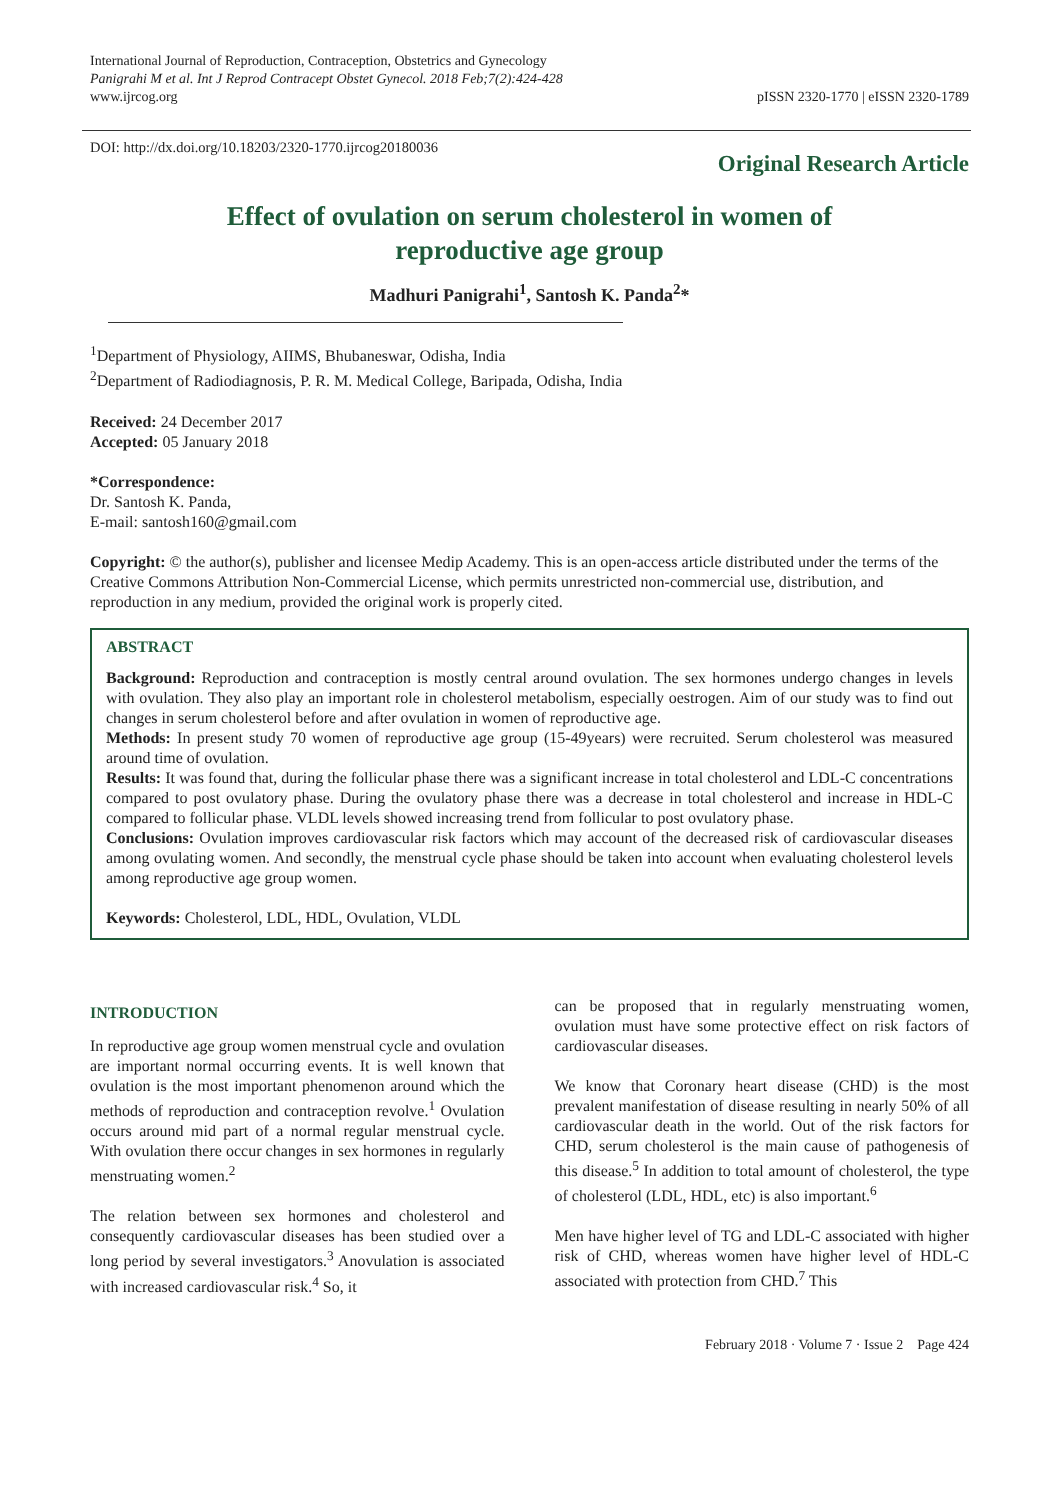International Journal of Reproduction, Contraception, Obstetrics and Gynecology
Panigrahi M et al. Int J Reprod Contracept Obstet Gynecol. 2018 Feb;7(2):424-428
www.ijrcog.org
pISSN 2320-1770 | eISSN 2320-1789
DOI: http://dx.doi.org/10.18203/2320-1770.ijrcog20180036
Original Research Article
Effect of ovulation on serum cholesterol in women of
reproductive age group
Madhuri Panigrahi<sup>1</sup>, Santosh K. Panda<sup>2</sup>*
<sup>1</sup> Department of Physiology, AIIMS, Bhubaneswar, Odisha, India
<sup>2</sup> Department of Radiodiagnosis, P. R. M. Medical College, Baripada, Odisha, India
Received: 24 December 2017
Accepted: 05 January 2018
*Correspondence:
Dr. Santosh K. Panda,
E-mail: santosh160@gmail.com
Copyright: © the author(s), publisher and licensee Medip Academy. This is an open-access article distributed under the terms of the Creative Commons Attribution Non-Commercial License, which permits unrestricted non-commercial use, distribution, and reproduction in any medium, provided the original work is properly cited.
ABSTRACT
Background: Reproduction and contraception is mostly central around ovulation. The sex hormones undergo changes in levels with ovulation. They also play an important role in cholesterol metabolism, especially oestrogen. Aim of our study was to find out changes in serum cholesterol before and after ovulation in women of reproductive age.
Methods: In present study 70 women of reproductive age group (15-49years) were recruited. Serum cholesterol was measured around time of ovulation.
Results: It was found that, during the follicular phase there was a significant increase in total cholesterol and LDL-C concentrations compared to post ovulatory phase. During the ovulatory phase there was a decrease in total cholesterol and increase in HDL-C compared to follicular phase. VLDL levels showed increasing trend from follicular to post ovulatory phase.
Conclusions: Ovulation improves cardiovascular risk factors which may account of the decreased risk of cardiovascular diseases among ovulating women. And secondly, the menstrual cycle phase should be taken into account when evaluating cholesterol levels among reproductive age group women.
Keywords: Cholesterol, LDL, HDL, Ovulation, VLDL
INTRODUCTION
In reproductive age group women menstrual cycle and ovulation are important normal occurring events. It is well known that ovulation is the most important phenomenon around which the methods of reproduction and contraception revolve.<sup>1</sup> Ovulation occurs around mid part of a normal regular menstrual cycle. With ovulation there occur changes in sex hormones in regularly menstruating women.<sup>2</sup>
The relation between sex hormones and cholesterol and consequently cardiovascular diseases has been studied over a long period by several investigators.<sup>3</sup> Anovulation is associated with increased cardiovascular risk.<sup>4</sup> So, it
can be proposed that in regularly menstruating women, ovulation must have some protective effect on risk factors of cardiovascular diseases.
We know that Coronary heart disease (CHD) is the most prevalent manifestation of disease resulting in nearly 50% of all cardiovascular death in the world. Out of the risk factors for CHD, serum cholesterol is the main cause of pathogenesis of this disease.<sup>5</sup> In addition to total amount of cholesterol, the type of cholesterol (LDL, HDL, etc) is also important.<sup>6</sup>
Men have higher level of TG and LDL-C associated with higher risk of CHD, whereas women have higher level of HDL-C associated with protection from CHD.<sup>7</sup> This
February 2018 · Volume 7 · Issue 2 Page 424